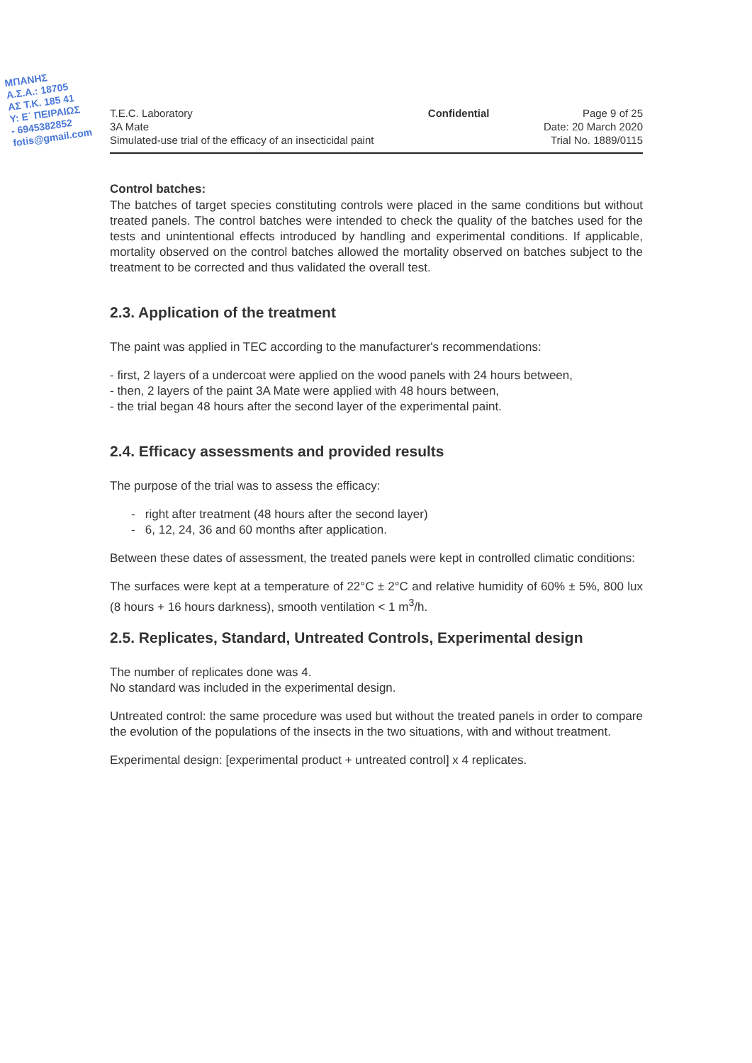ΜΠΑΝΗΣ
Α.Σ.Α.: 18705
ΑΣ Τ.Κ. 185 41
Υ: Ε΄ ΠΕΙΡΑΙΩΣ
- 6945382852
fotis@gmail.com
T.E.C. Laboratory
3A Mate
Simulated-use trial of the efficacy of an insecticidal paint
Confidential Page 9 of 25
Date: 20 March 2020
Trial No. 1889/0115
Control batches:
The batches of target species constituting controls were placed in the same conditions but without treated panels. The control batches were intended to check the quality of the batches used for the tests and unintentional effects introduced by handling and experimental conditions. If applicable, mortality observed on the control batches allowed the mortality observed on batches subject to the treatment to be corrected and thus validated the overall test.
2.3. Application of the treatment
The paint was applied in TEC according to the manufacturer's recommendations:
- first, 2 layers of a undercoat were applied on the wood panels with 24 hours between,
- then, 2 layers of the paint 3A Mate were applied with 48 hours between,
- the trial began 48 hours after the second layer of the experimental paint.
2.4. Efficacy assessments and provided results
The purpose of the trial was to assess the efficacy:
- right after treatment (48 hours after the second layer)
- 6, 12, 24, 36 and 60 months after application.
Between these dates of assessment, the treated panels were kept in controlled climatic conditions:
The surfaces were kept at a temperature of 22°C ± 2°C and relative humidity of 60% ± 5%, 800 lux (8 hours + 16 hours darkness), smooth ventilation < 1 m<sup>3</sup>/h.
2.5. Replicates, Standard, Untreated Controls, Experimental design
The number of replicates done was 4.
No standard was included in the experimental design.
Untreated control: the same procedure was used but without the treated panels in order to compare the evolution of the populations of the insects in the two situations, with and without treatment.
Experimental design: [experimental product + untreated control] x 4 replicates.